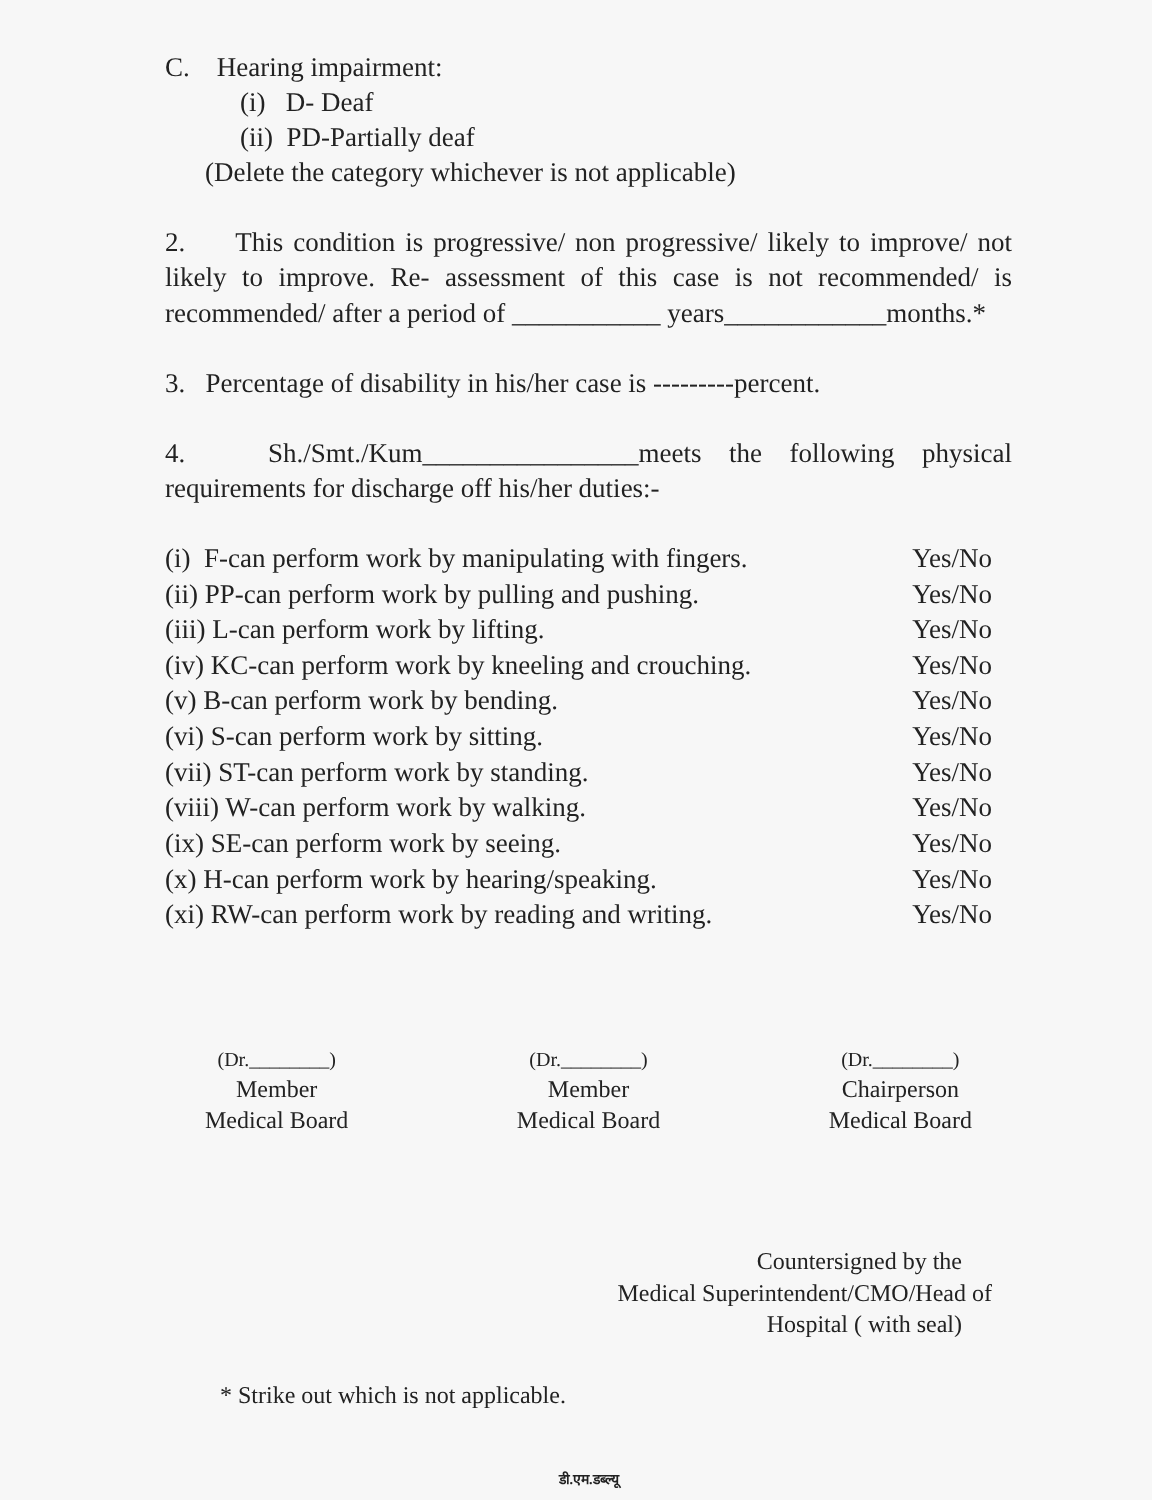C. Hearing impairment:
(i) D- Deaf
(ii) PD-Partially deaf
(Delete the category whichever is not applicable)
2. This condition is progressive/ non progressive/ likely to improve/ not likely to improve. Re- assessment of this case is not recommended/ is recommended/ after a period of ___________ years____________months.*
3. Percentage of disability in his/her case is ---------percent.
4. Sh./Smt./Kum________________meets the following physical requirements for discharge off his/her duties:-
(i) F-can perform work by manipulating with fingers. Yes/No
(ii) PP-can perform work by pulling and pushing. Yes/No
(iii) L-can perform work by lifting. Yes/No
(iv) KC-can perform work by kneeling and crouching. Yes/No
(v) B-can perform work by bending. Yes/No
(vi) S-can perform work by sitting. Yes/No
(vii) ST-can perform work by standing. Yes/No
(viii) W-can perform work by walking. Yes/No
(ix) SE-can perform work by seeing. Yes/No
(x) H-can perform work by hearing/speaking. Yes/No
(xi) RW-can perform work by reading and writing. Yes/No
(Dr.________)
Member
Medical Board
(Dr.________)
Member
Medical Board
(Dr.________)
Chairperson
Medical Board
Countersigned by the
Medical Superintendent/CMO/Head of
Hospital ( with seal)
* Strike out which is not applicable.
डी.एम.डब्ल्यू